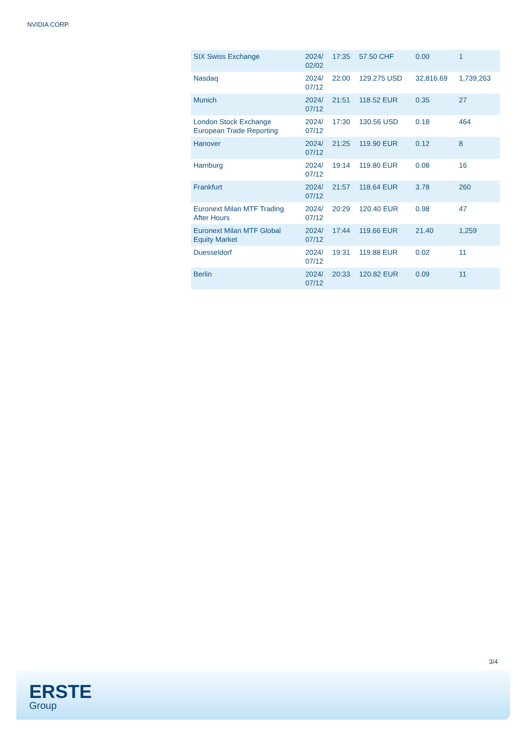NVIDIA CORP.
| SIX Swiss Exchange | 2024/ 02/02 | 17:35 | 57.50 CHF | 0.00 | 1 |
| Nasdaq | 2024/ 07/12 | 22:00 | 129.275 USD | 32,816.69 | 1,739,263 |
| Munich | 2024/ 07/12 | 21:51 | 118.52 EUR | 0.35 | 27 |
| London Stock Exchange European Trade Reporting | 2024/ 07/12 | 17:30 | 130.56 USD | 0.18 | 464 |
| Hanover | 2024/ 07/12 | 21:25 | 119.90 EUR | 0.12 | 8 |
| Hamburg | 2024/ 07/12 | 19:14 | 119.80 EUR | 0.08 | 16 |
| Frankfurt | 2024/ 07/12 | 21:57 | 118.64 EUR | 3.78 | 260 |
| Euronext Milan MTF Trading After Hours | 2024/ 07/12 | 20:29 | 120.40 EUR | 0.98 | 47 |
| Euronext Milan MTF Global Equity Market | 2024/ 07/12 | 17:44 | 119.66 EUR | 21.40 | 1,259 |
| Duesseldorf | 2024/ 07/12 | 19:31 | 119.88 EUR | 0.02 | 11 |
| Berlin | 2024/ 07/12 | 20:33 | 120.82 EUR | 0.09 | 11 |
3/4
ERSTE
Group